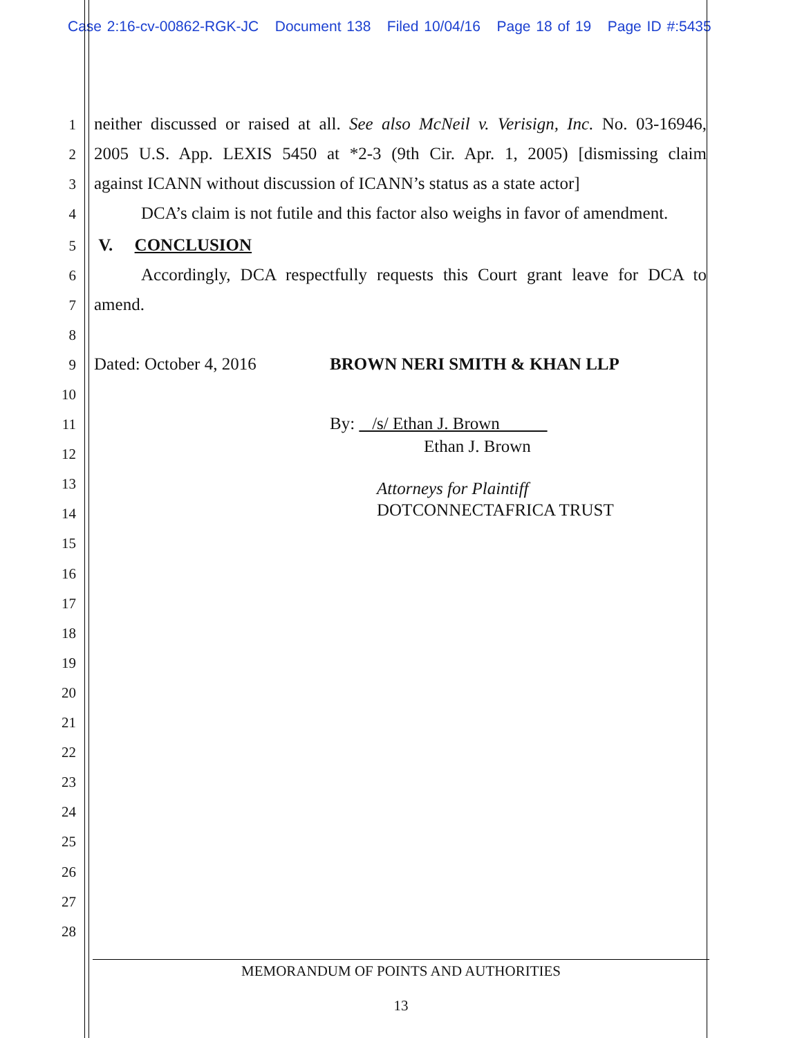Case 2:16-cv-00862-RGK-JC Document 138 Filed 10/04/16 Page 18 of 19 Page ID #:5435
1
neither discussed or raised at all. See also McNeil v. Verisign, Inc. No. 03-16946,
2
2005 U.S. App. LEXIS 5450 at *2-3 (9th Cir. Apr. 1, 2005) [dismissing claim
3
against ICANN without discussion of ICANN’s status as a state actor]
4
DCA’s claim is not futile and this factor also weighs in favor of amendment.
5 V. CONCLUSION
6
Accordingly, DCA respectfully requests this Court grant leave for DCA to
7 amend.
8
9 Dated: October 4, 2016 BROWN NERI SMITH & KHAN LLP
10
11 By: /s/ Ethan J. Brown
Ethan J. Brown 12
13 Attorneys for Plaintiff
DOTCONNECTAFRICA TRUST 14
15
16
17
18
19
20
21
22
23
24
25
26
27
28
MEMORANDUM OF POINTS AND AUTHORITIES
13